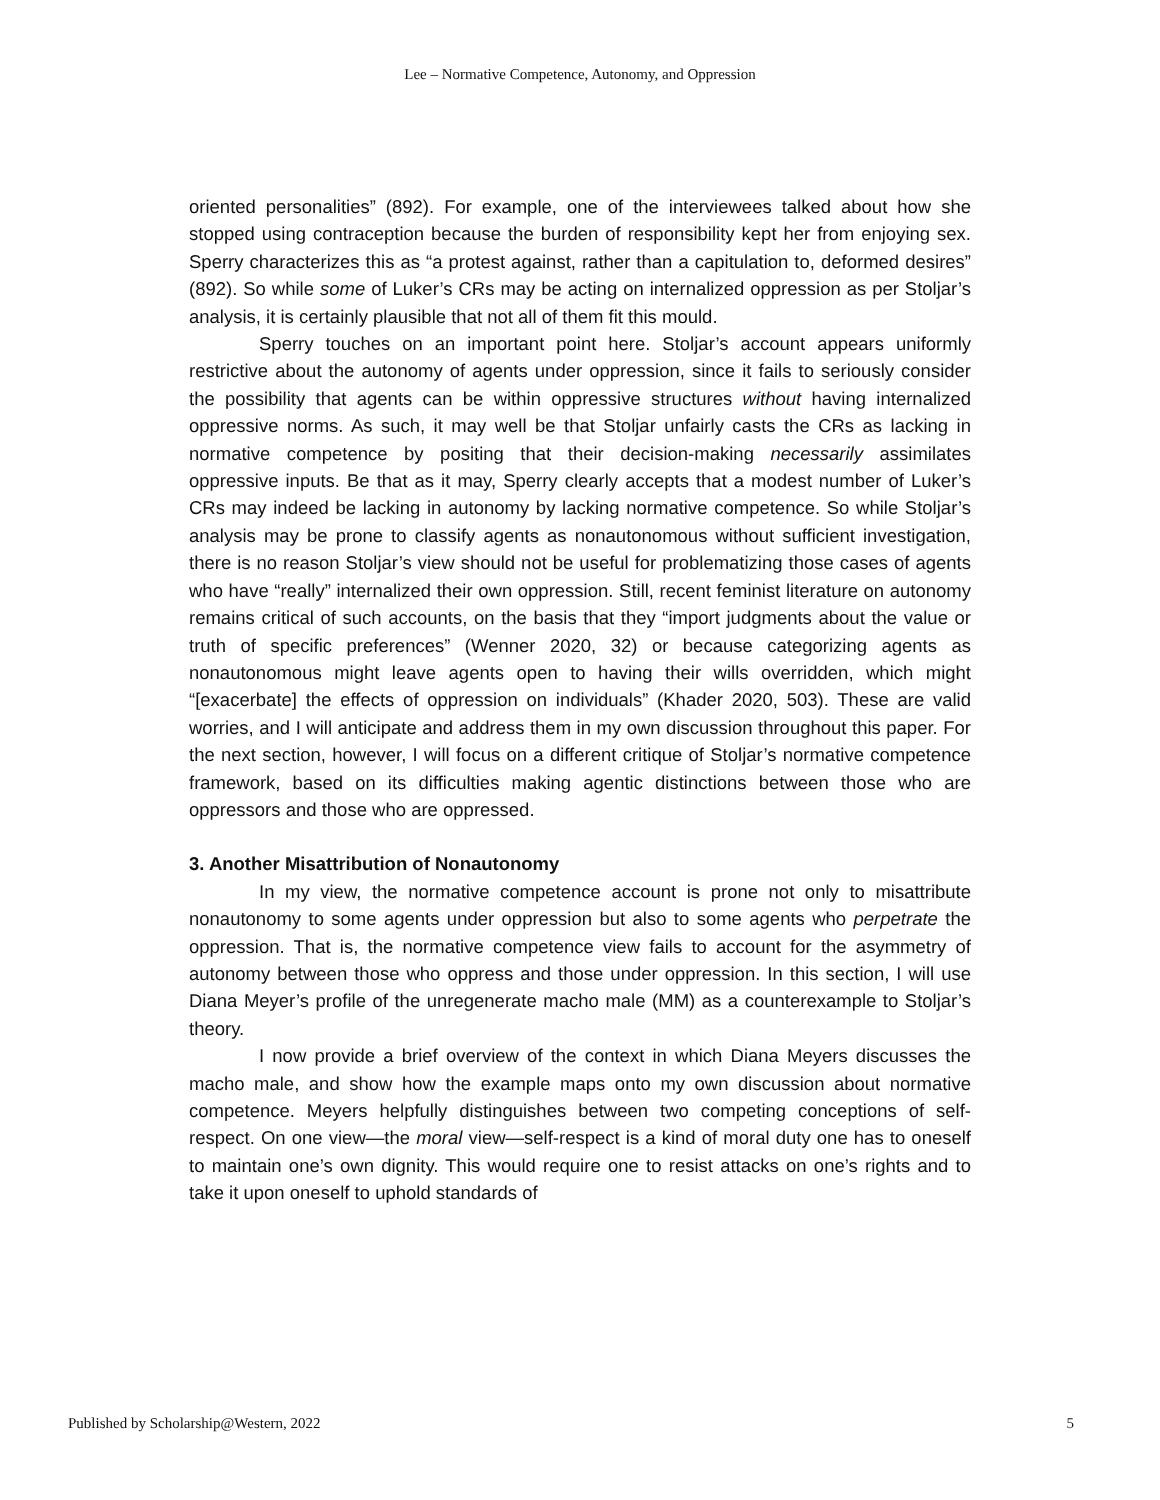Lee – Normative Competence, Autonomy, and Oppression
oriented personalities” (892). For example, one of the interviewees talked about how she stopped using contraception because the burden of responsibility kept her from enjoying sex. Sperry characterizes this as “a protest against, rather than a capitulation to, deformed desires” (892). So while some of Luker’s CRs may be acting on internalized oppression as per Stoljar’s analysis, it is certainly plausible that not all of them fit this mould.
Sperry touches on an important point here. Stoljar’s account appears uniformly restrictive about the autonomy of agents under oppression, since it fails to seriously consider the possibility that agents can be within oppressive structures without having internalized oppressive norms. As such, it may well be that Stoljar unfairly casts the CRs as lacking in normative competence by positing that their decision-making necessarily assimilates oppressive inputs. Be that as it may, Sperry clearly accepts that a modest number of Luker’s CRs may indeed be lacking in autonomy by lacking normative competence. So while Stoljar’s analysis may be prone to classify agents as nonautonomous without sufficient investigation, there is no reason Stoljar’s view should not be useful for problematizing those cases of agents who have “really” internalized their own oppression. Still, recent feminist literature on autonomy remains critical of such accounts, on the basis that they “import judgments about the value or truth of specific preferences” (Wenner 2020, 32) or because categorizing agents as nonautonomous might leave agents open to having their wills overridden, which might “[exacerbate] the effects of oppression on individuals” (Khader 2020, 503). These are valid worries, and I will anticipate and address them in my own discussion throughout this paper. For the next section, however, I will focus on a different critique of Stoljar’s normative competence framework, based on its difficulties making agentic distinctions between those who are oppressors and those who are oppressed.
3. Another Misattribution of Nonautonomy
In my view, the normative competence account is prone not only to misattribute nonautonomy to some agents under oppression but also to some agents who perpetrate the oppression. That is, the normative competence view fails to account for the asymmetry of autonomy between those who oppress and those under oppression. In this section, I will use Diana Meyer’s profile of the unregenerate macho male (MM) as a counterexample to Stoljar’s theory.
I now provide a brief overview of the context in which Diana Meyers discusses the macho male, and show how the example maps onto my own discussion about normative competence. Meyers helpfully distinguishes between two competing conceptions of self-respect. On one view—the moral view—self-respect is a kind of moral duty one has to oneself to maintain one’s own dignity. This would require one to resist attacks on one’s rights and to take it upon oneself to uphold standards of
Published by Scholarship@Western, 2022 5